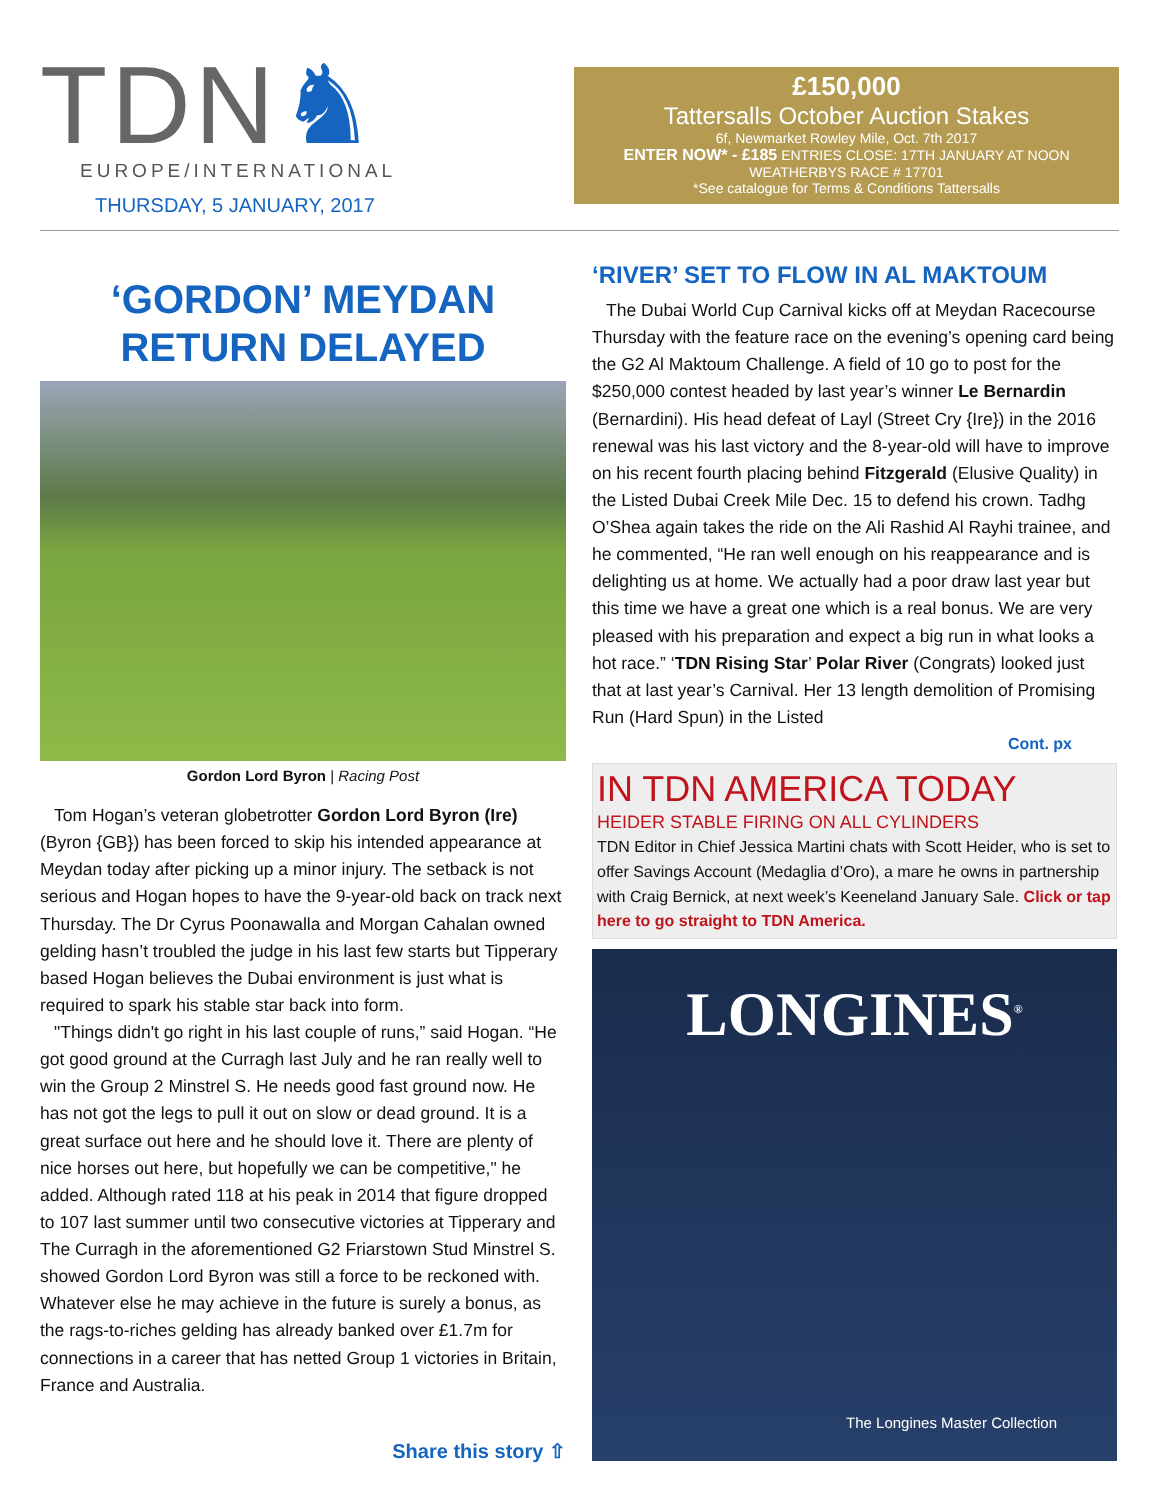TDN♞
EUROPE/INTERNATIONAL
THURSDAY, 5 JANUARY, 2017
£150,000
Tattersalls October Auction Stakes
6f, Newmarket Rowley Mile, Oct. 7th 2017
ENTER NOW* - £185 ENTRIES CLOSE: 17TH JANUARY AT NOON WEATHERBYS RACE # 17701
*See catalogue for Terms & Conditions Tattersalls
‘GORDON’ MEYDAN
RETURN DELAYED
Gordon Lord Byron | Racing Post
Tom Hogan’s veteran globetrotter Gordon Lord Byron (Ire) (Byron {GB}) has been forced to skip his intended appearance at Meydan today after picking up a minor injury. The setback is not serious and Hogan hopes to have the 9-year-old back on track next Thursday. The Dr Cyrus Poonawalla and Morgan Cahalan owned gelding hasn’t troubled the judge in his last few starts but Tipperary based Hogan believes the Dubai environment is just what is required to spark his stable star back into form.
"Things didn't go right in his last couple of runs,” said Hogan. “He got good ground at the Curragh last July and he ran really well to win the Group 2 Minstrel S. He needs good fast ground now. He has not got the legs to pull it out on slow or dead ground. It is a great surface out here and he should love it. There are plenty of nice horses out here, but hopefully we can be competitive," he added. Although rated 118 at his peak in 2014 that figure dropped to 107 last summer until two consecutive victories at Tipperary and The Curragh in the aforementioned G2 Friarstown Stud Minstrel S. showed Gordon Lord Byron was still a force to be reckoned with. Whatever else he may achieve in the future is surely a bonus, as the rags-to-riches gelding has already banked over £1.7m for connections in a career that has netted Group 1 victories in Britain, France and Australia.
Share this story ⇧
‘RIVER’ SET TO FLOW IN AL MAKTOUM
The Dubai World Cup Carnival kicks off at Meydan Racecourse Thursday with the feature race on the evening’s opening card being the G2 Al Maktoum Challenge. A field of 10 go to post for the $250,000 contest headed by last year’s winner Le Bernardin (Bernardini). His head defeat of Layl (Street Cry {Ire}) in the 2016 renewal was his last victory and the 8-year-old will have to improve on his recent fourth placing behind Fitzgerald (Elusive Quality) in the Listed Dubai Creek Mile Dec. 15 to defend his crown. Tadhg O’Shea again takes the ride on the Ali Rashid Al Rayhi trainee, and he commented, “He ran well enough on his reappearance and is delighting us at home. We actually had a poor draw last year but this time we have a great one which is a real bonus. We are very pleased with his preparation and expect a big run in what looks a hot race.” ‘TDN Rising Star’ Polar River (Congrats) looked just that at last year’s Carnival. Her 13 length demolition of Promising Run (Hard Spun) in the Listed
Cont. px
IN TDN AMERICA TODAY
HEIDER STABLE FIRING ON ALL CYLINDERS
TDN Editor in Chief Jessica Martini chats with Scott Heider, who is set to offer Savings Account (Medaglia d’Oro), a mare he owns in partnership with Craig Bernick, at next week’s Keeneland January Sale. Click or tap here to go straight to TDN America.
LONGINES<sup>®</sup>
The Longines Master Collection